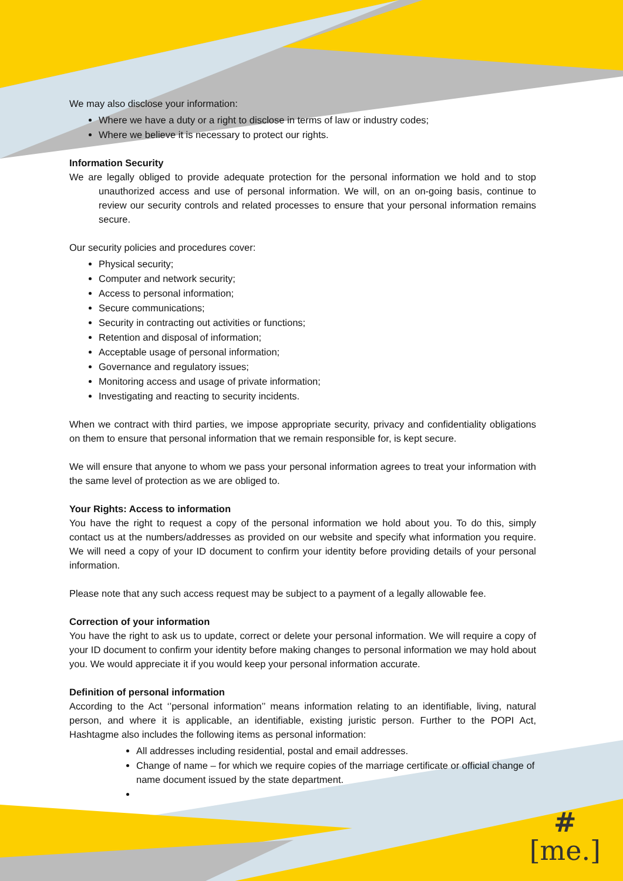We may also disclose your information:
Where we have a duty or a right to disclose in terms of law or industry codes;
Where we believe it is necessary to protect our rights.
Information Security
We are legally obliged to provide adequate protection for the personal information we hold and to stop unauthorized access and use of personal information. We will, on an on-going basis, continue to review our security controls and related processes to ensure that your personal information remains secure.
Our security policies and procedures cover:
Physical security;
Computer and network security;
Access to personal information;
Secure communications;
Security in contracting out activities or functions;
Retention and disposal of information;
Acceptable usage of personal information;
Governance and regulatory issues;
Monitoring access and usage of private information;
Investigating and reacting to security incidents.
When we contract with third parties, we impose appropriate security, privacy and confidentiality obligations on them to ensure that personal information that we remain responsible for, is kept secure.
We will ensure that anyone to whom we pass your personal information agrees to treat your information with the same level of protection as we are obliged to.
Your Rights: Access to information
You have the right to request a copy of the personal information we hold about you. To do this, simply contact us at the numbers/addresses as provided on our website and specify what information you require. We will need a copy of your ID document to confirm your identity before providing details of your personal information.
Please note that any such access request may be subject to a payment of a legally allowable fee.
Correction of your information
You have the right to ask us to update, correct or delete your personal information. We will require a copy of your ID document to confirm your identity before making changes to personal information we may hold about you. We would appreciate it if you would keep your personal information accurate.
Definition of personal information
According to the Act ‘’personal information’’ means information relating to an identifiable, living, natural person, and where it is applicable, an identifiable, existing juristic person. Further to the POPI Act, Hashtagme also includes the following items as personal information:
All addresses including residential, postal and email addresses.
Change of name – for which we require copies of the marriage certificate or official change of name document issued by the state department.
#
[me.]